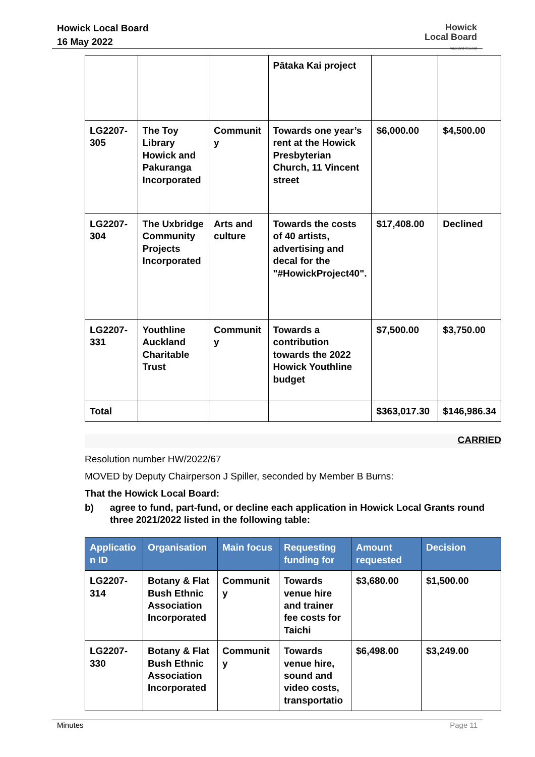Howick Local Board
16 May 2022
Howick
Local Board
Auckland Council
| | | | Pātaka Kai project | | |
| LG2207-305 | The Toy Library Howick and Pakuranga Incorporated | Communit y | Towards one year’s rent at the Howick Presbyterian Church, 11 Vincent street | $6,000.00 | $4,500.00 |
| LG2207-304 | The Uxbridge Community Projects Incorporated | Arts and culture | Towards the costs of 40 artists, advertising and decal for the "#HowickProject40". | $17,408.00 | Declined |
| LG2207-331 | Youthline Auckland Charitable Trust | Communit y | Towards a contribution towards the 2022 Howick Youthline budget | $7,500.00 | $3,750.00 |
| Total | | | | $363,017.30 | $146,986.34 |
CARRIED
Resolution number HW/2022/67
MOVED by Deputy Chairperson J Spiller, seconded by Member B Burns:
That the Howick Local Board:
b) agree to fund, part-fund, or decline each application in Howick Local Grants round three 2021/2022 listed in the following table:
| Applicatio n ID | Organisation | Main focus | Requesting funding for | Amount requested | Decision |
| --- | --- | --- | --- | --- | --- |
| LG2207-314 | Botany & Flat Bush Ethnic Association Incorporated | Communit y | Towards venue hire and trainer fee costs for Taichi | $3,680.00 | $1,500.00 |
| LG2207-330 | Botany & Flat Bush Ethnic Association Incorporated | Communit y | Towards venue hire, sound and video costs, transportatio | $6,498.00 | $3,249.00 |
Minutes Page 11